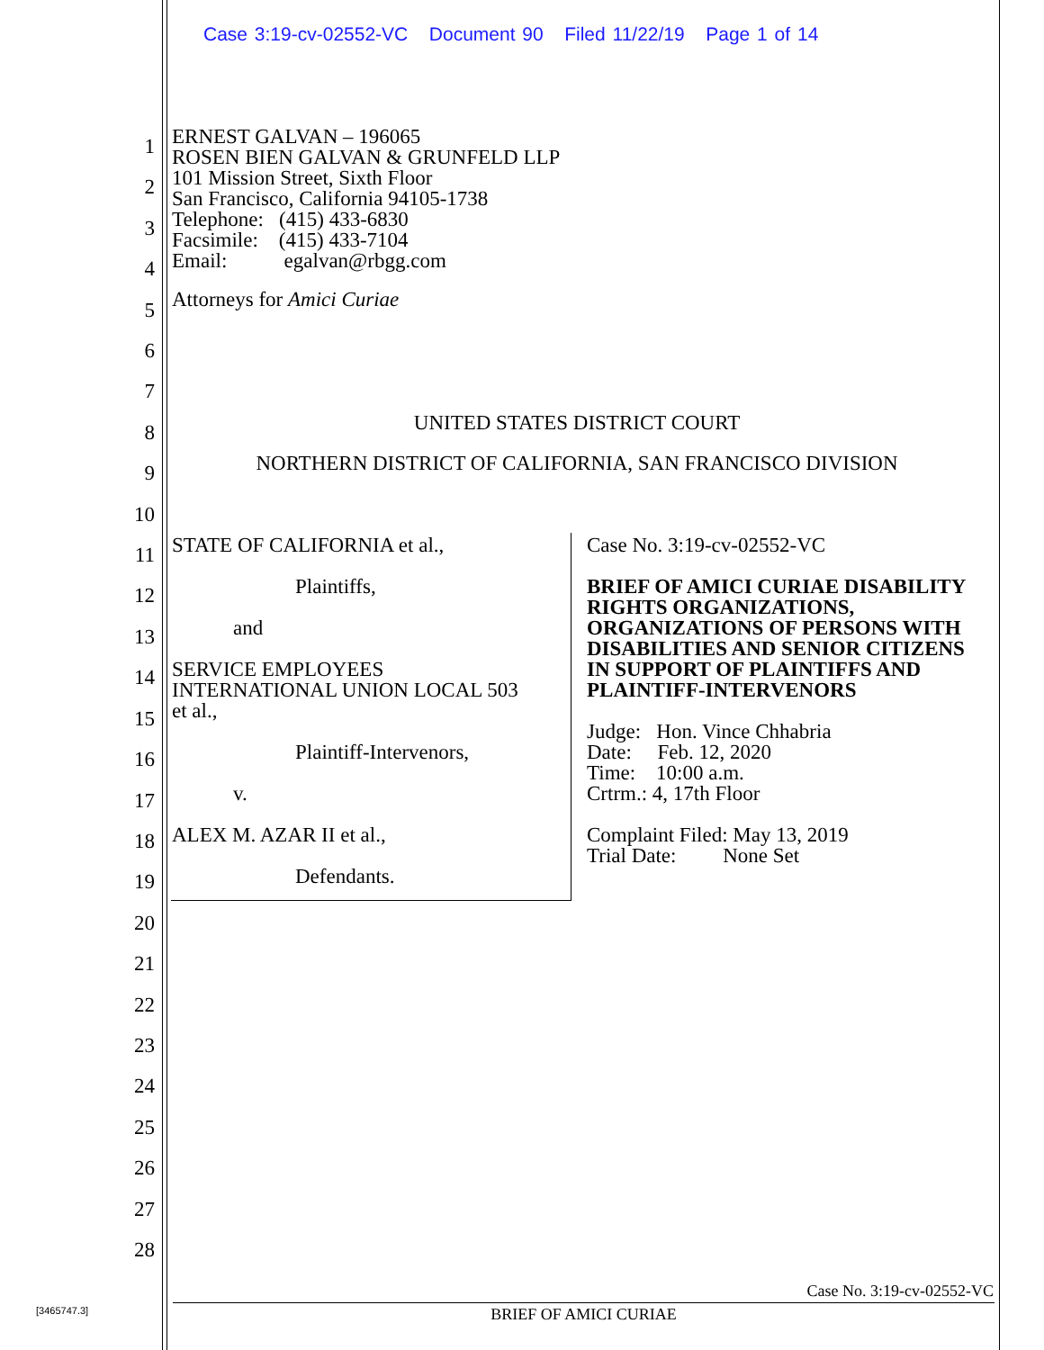Case 3:19-cv-02552-VC Document 90 Filed 11/22/19 Page 1 of 14
1
2
3
4
5
6
7
8
9
10
11
12
13
14
15
16
17
18
19
20
21
22
23
24
25
26
27
28
ERNEST GALVAN – 196065
ROSEN BIEN GALVAN & GRUNFELD LLP
101 Mission Street, Sixth Floor
San Francisco, California 94105-1738
Telephone: (415) 433-6830
Facsimile: (415) 433-7104
Email: egalvan@rbgg.com
Attorneys for Amici Curiae
UNITED STATES DISTRICT COURT
NORTHERN DISTRICT OF CALIFORNIA, SAN FRANCISCO DIVISION
STATE OF CALIFORNIA et al.,
Plaintiffs,
and
SERVICE EMPLOYEES
INTERNATIONAL UNION LOCAL 503
et al.,
Plaintiff-Intervenors,
v.
ALEX M. AZAR II et al.,
Defendants.
Case No. 3:19-cv-02552-VC
BRIEF OF AMICI CURIAE DISABILITY RIGHTS ORGANIZATIONS, ORGANIZATIONS OF PERSONS WITH DISABILITIES AND SENIOR CITIZENS IN SUPPORT OF PLAINTIFFS AND PLAINTIFF-INTERVENORS
Judge: Hon. Vince Chhabria
Date: Feb. 12, 2020
Time: 10:00 a.m.
Crtrm.: 4, 17th Floor
Complaint Filed: May 13, 2019
Trial Date: None Set
[3465747.3]
Case No. 3:19-cv-02552-VC
BRIEF OF AMICI CURIAE